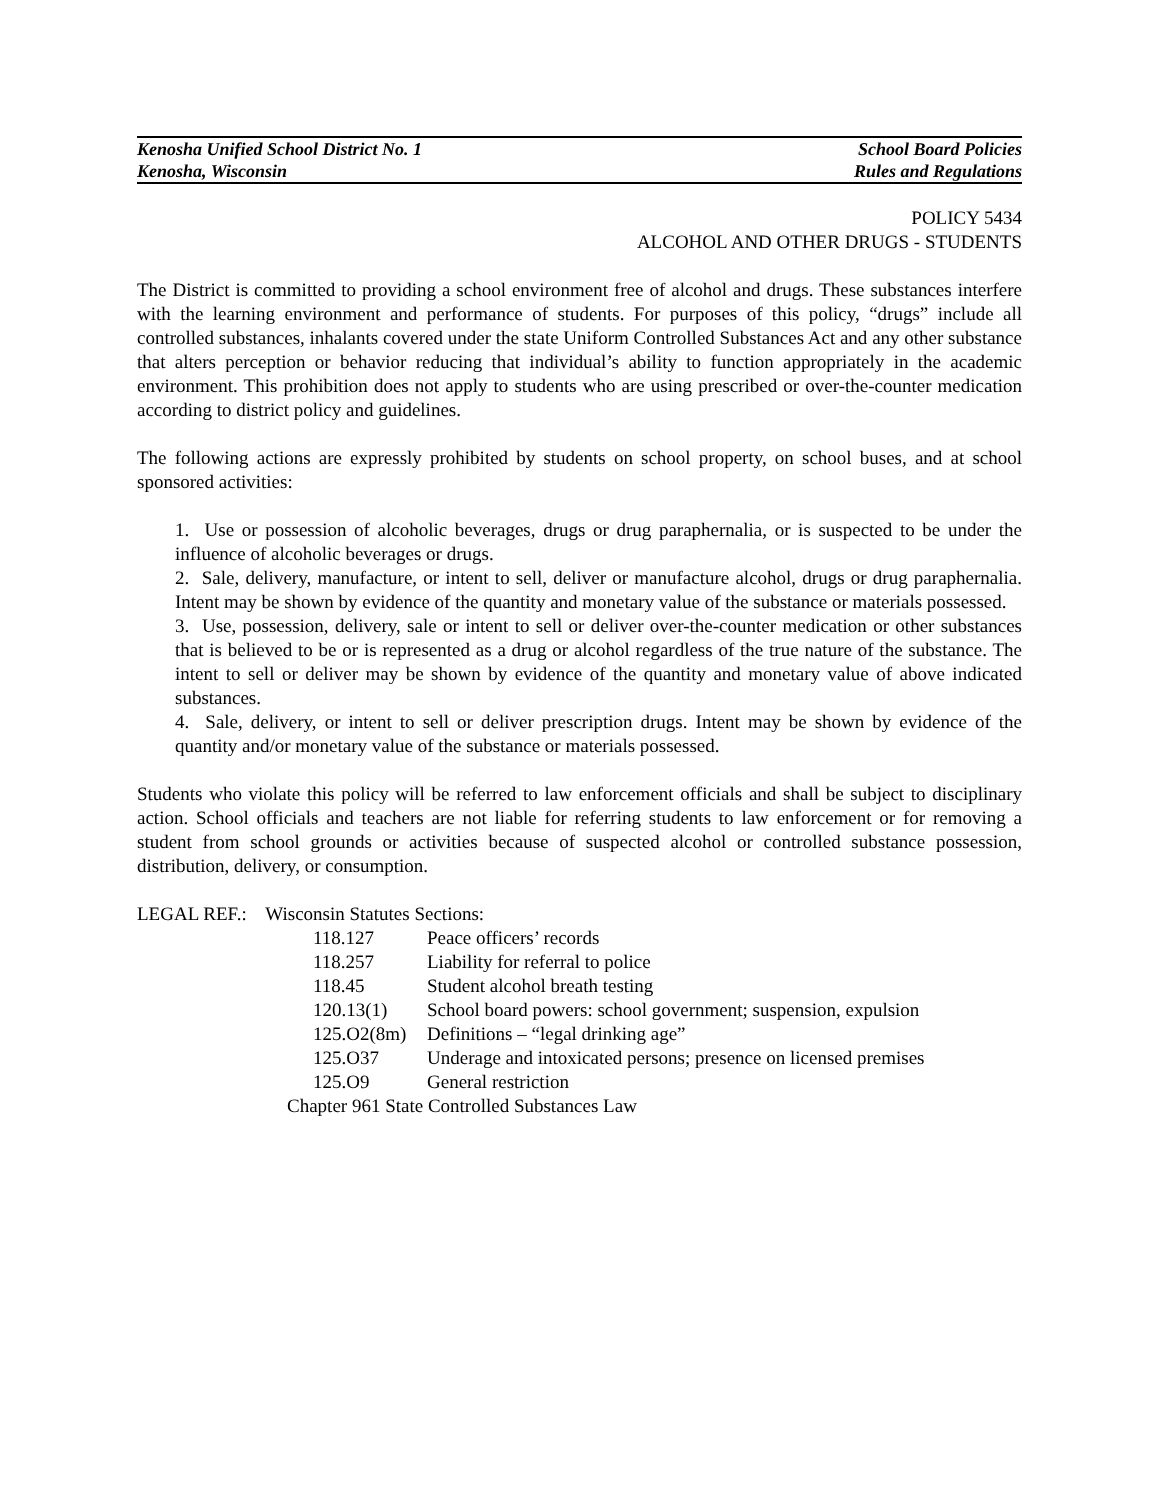Kenosha Unified School District No. 1 School Board Policies
Kenosha, Wisconsin Rules and Regulations
POLICY 5434
ALCOHOL AND OTHER DRUGS - STUDENTS
The District is committed to providing a school environment free of alcohol and drugs. These substances interfere with the learning environment and performance of students. For purposes of this policy, “drugs” include all controlled substances, inhalants covered under the state Uniform Controlled Substances Act and any other substance that alters perception or behavior reducing that individual’s ability to function appropriately in the academic environment. This prohibition does not apply to students who are using prescribed or over-the-counter medication according to district policy and guidelines.
The following actions are expressly prohibited by students on school property, on school buses, and at school sponsored activities:
1. Use or possession of alcoholic beverages, drugs or drug paraphernalia, or is suspected to be under the influence of alcoholic beverages or drugs.
2. Sale, delivery, manufacture, or intent to sell, deliver or manufacture alcohol, drugs or drug paraphernalia. Intent may be shown by evidence of the quantity and monetary value of the substance or materials possessed.
3. Use, possession, delivery, sale or intent to sell or deliver over-the-counter medication or other substances that is believed to be or is represented as a drug or alcohol regardless of the true nature of the substance. The intent to sell or deliver may be shown by evidence of the quantity and monetary value of above indicated substances.
4. Sale, delivery, or intent to sell or deliver prescription drugs. Intent may be shown by evidence of the quantity and/or monetary value of the substance or materials possessed.
Students who violate this policy will be referred to law enforcement officials and shall be subject to disciplinary action. School officials and teachers are not liable for referring students to law enforcement or for removing a student from school grounds or activities because of suspected alcohol or controlled substance possession, distribution, delivery, or consumption.
LEGAL REF.: Wisconsin Statutes Sections:
| 118.127 | Peace officers’ records |
| 118.257 | Liability for referral to police |
| 118.45 | Student alcohol breath testing |
| 120.13(1) | School board powers: school government; suspension, expulsion |
| 125.O2(8m) | Definitions – “legal drinking age” |
| 125.O37 | Underage and intoxicated persons; presence on licensed premises |
| 125.O9 | General restriction |
Chapter 961 State Controlled Substances Law